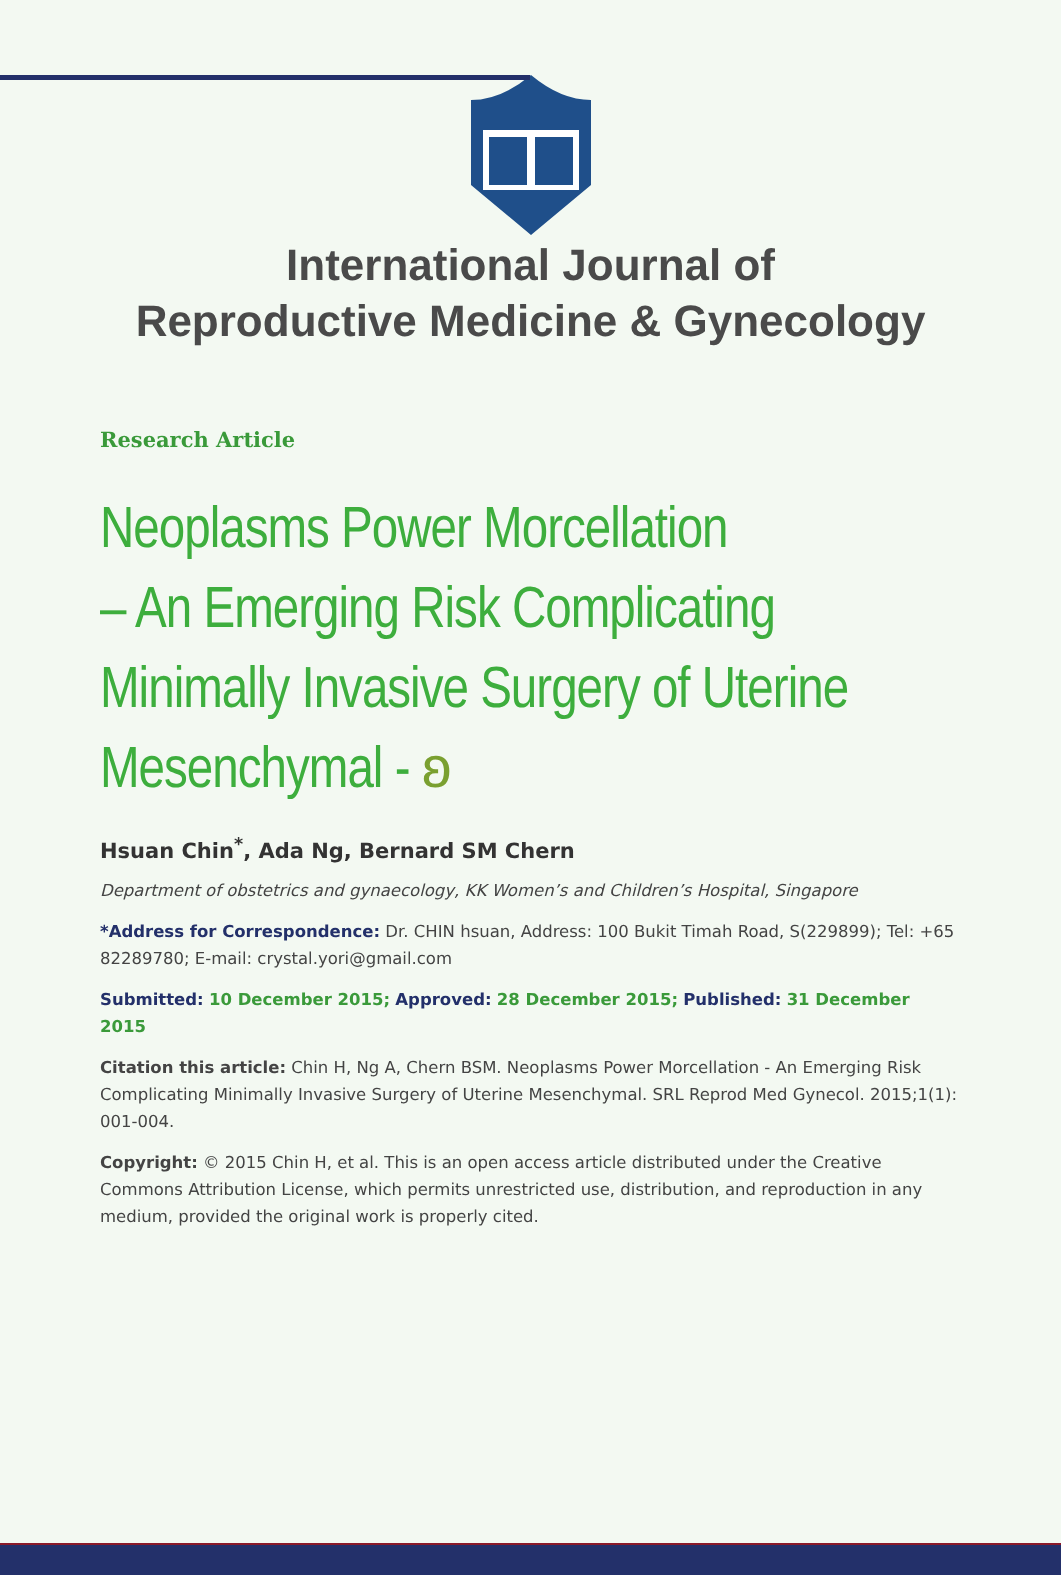International Journal of
Reproductive Medicine & Gynecology
Research Article
Neoplasms Power Morcellation
– An Emerging Risk Complicating
Minimally Invasive Surgery of Uterine
Mesenchymal - ʚ
Hsuan Chin<sup>*</sup>, Ada Ng, Bernard SM Chern
Department of obstetrics and gynaecology, KK Women’s and Children’s Hospital, Singapore
*Address for Correspondence: Dr. CHIN hsuan, Address: 100 Bukit Timah Road, S(229899); Tel: +65 82289780; E-mail: crystal.yori@gmail.com
Submitted: 10 December 2015; Approved: 28 December 2015; Published: 31 December 2015
Citation this article: Chin H, Ng A, Chern BSM. Neoplasms Power Morcellation - An Emerging Risk Complicating Minimally Invasive Surgery of Uterine Mesenchymal. SRL Reprod Med Gynecol. 2015;1(1): 001-004.
Copyright: © 2015 Chin H, et al. This is an open access article distributed under the Creative Commons Attribution License, which permits unrestricted use, distribution, and reproduction in any medium, provided the original work is properly cited.